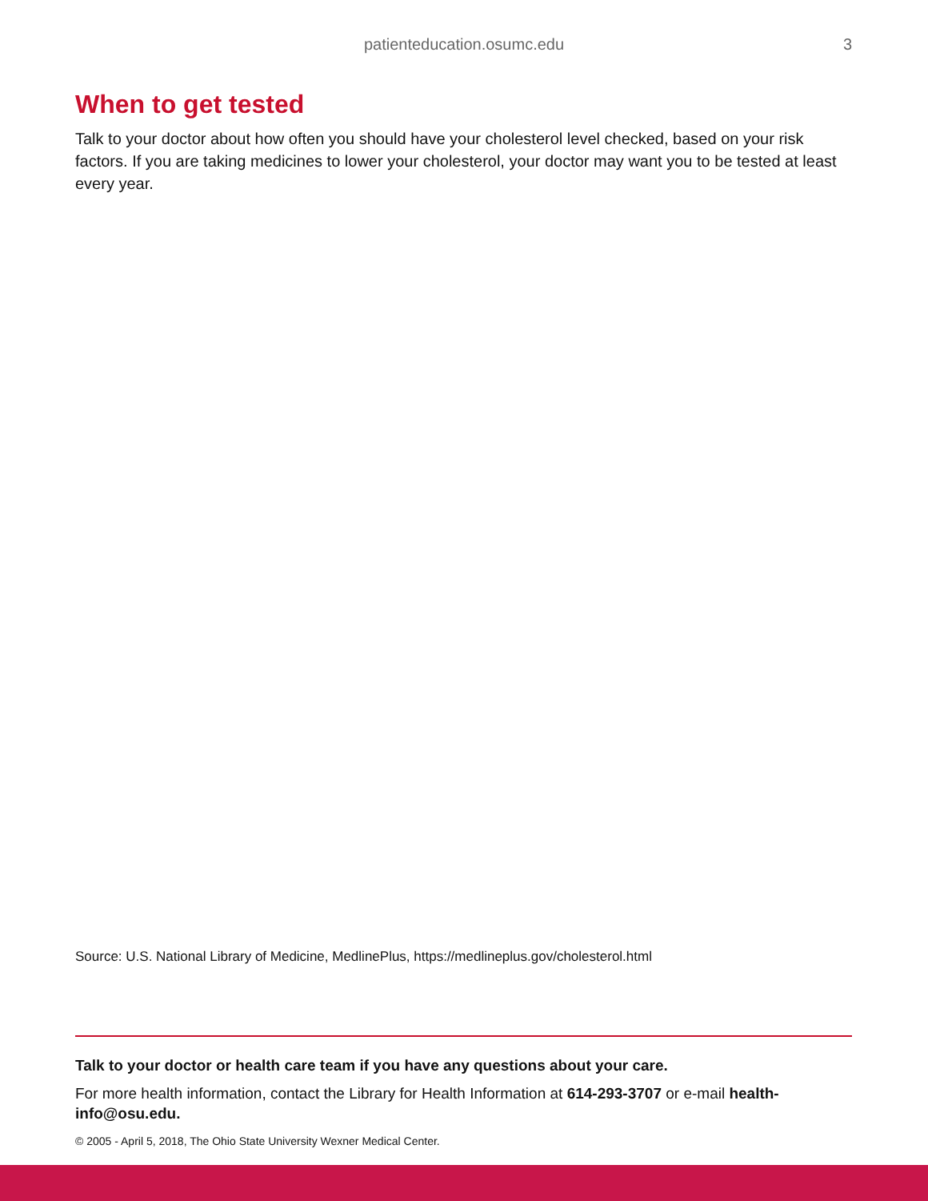patienteducation.osumc.edu 3
When to get tested
Talk to your doctor about how often you should have your cholesterol level checked, based on your risk factors. If you are taking medicines to lower your cholesterol, your doctor may want you to be tested at least every year.
Source: U.S. National Library of Medicine, MedlinePlus, https://medlineplus.gov/cholesterol.html
Talk to your doctor or health care team if you have any questions about your care.
For more health information, contact the Library for Health Information at 614-293-3707 or e-mail health-info@osu.edu.
© 2005 - April 5, 2018, The Ohio State University Wexner Medical Center.